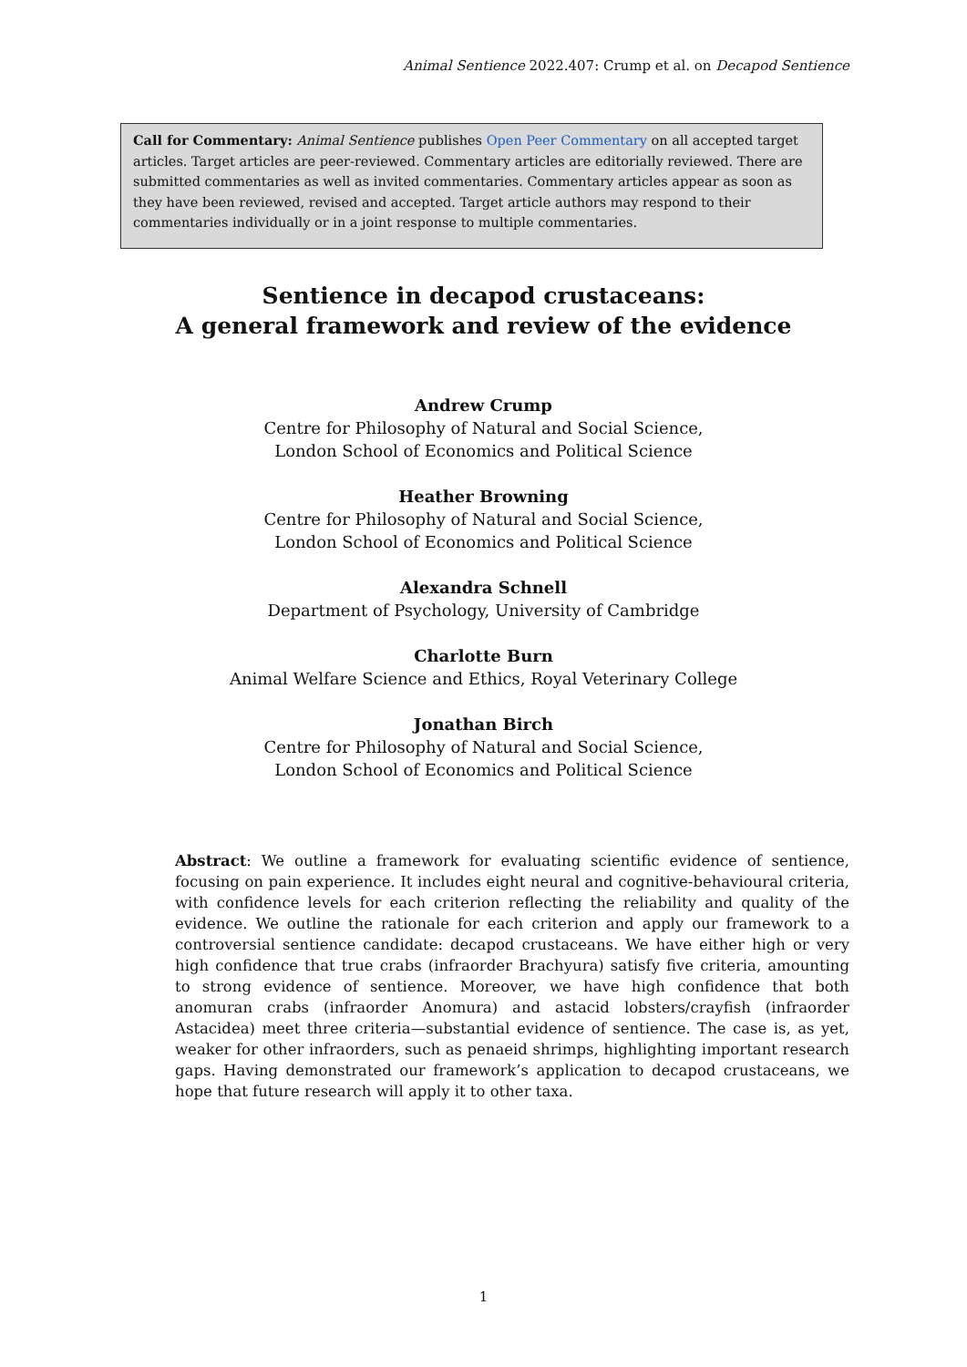Animal Sentience 2022.407: Crump et al. on Decapod Sentience
Call for Commentary: Animal Sentience publishes Open Peer Commentary on all accepted target articles. Target articles are peer-reviewed. Commentary articles are editorially reviewed. There are submitted commentaries as well as invited commentaries. Commentary articles appear as soon as they have been reviewed, revised and accepted. Target article authors may respond to their commentaries individually or in a joint response to multiple commentaries.
Sentience in decapod crustaceans:
A general framework and review of the evidence
Andrew Crump
Centre for Philosophy of Natural and Social Science,
London School of Economics and Political Science
Heather Browning
Centre for Philosophy of Natural and Social Science,
London School of Economics and Political Science
Alexandra Schnell
Department of Psychology, University of Cambridge
Charlotte Burn
Animal Welfare Science and Ethics, Royal Veterinary College
Jonathan Birch
Centre for Philosophy of Natural and Social Science,
London School of Economics and Political Science
Abstract: We outline a framework for evaluating scientific evidence of sentience, focusing on pain experience. It includes eight neural and cognitive-behavioural criteria, with confidence levels for each criterion reflecting the reliability and quality of the evidence. We outline the rationale for each criterion and apply our framework to a controversial sentience candidate: decapod crustaceans. We have either high or very high confidence that true crabs (infraorder Brachyura) satisfy five criteria, amounting to strong evidence of sentience. Moreover, we have high confidence that both anomuran crabs (infraorder Anomura) and astacid lobsters/crayfish (infraorder Astacidea) meet three criteria—substantial evidence of sentience. The case is, as yet, weaker for other infraorders, such as penaeid shrimps, highlighting important research gaps. Having demonstrated our framework’s application to decapod crustaceans, we hope that future research will apply it to other taxa.
1